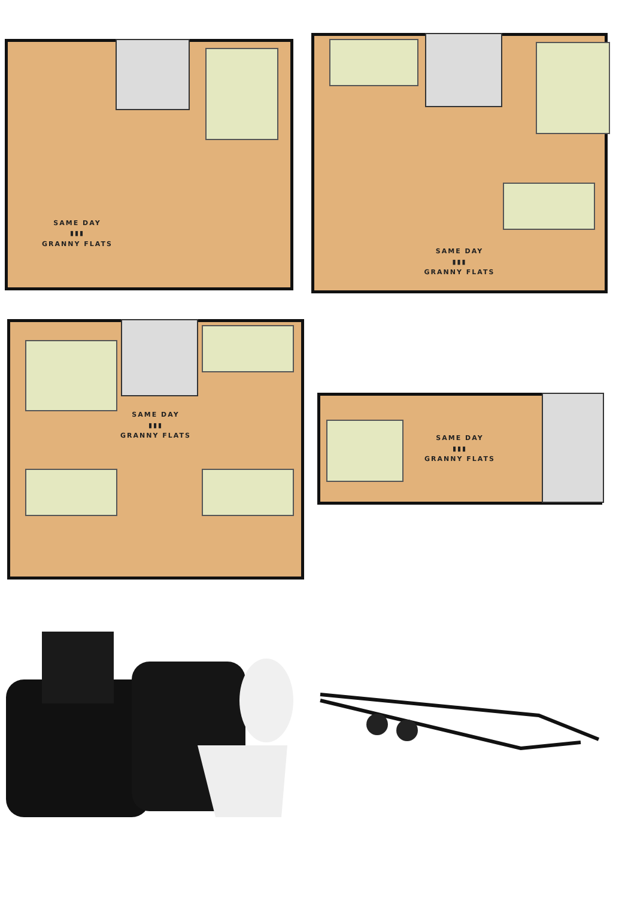SAME DAY
▮▮▮
GRANNY FLATS
SAME DAY
▮▮▮
GRANNY FLATS
SAME DAY
▮▮▮
GRANNY FLATS
SAME DAY
▮▮▮
GRANNY FLATS